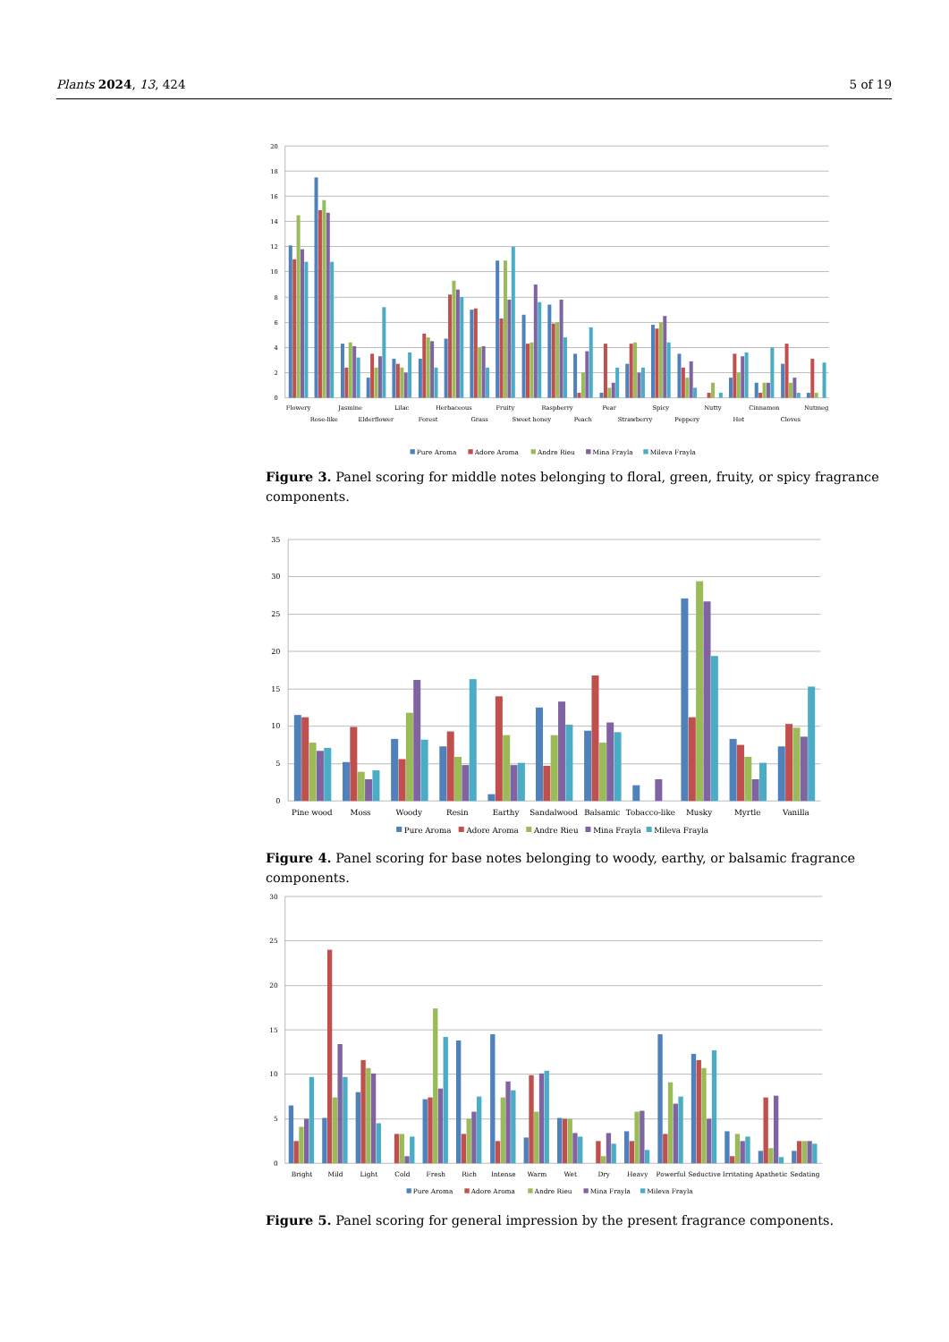Plants 2024, 13, 424 5 of 19
20
18
16
14
12
10
8
6
4
2
0
Flowery
Rose-like
Jasmine
Elderflower
Lilac
Forest
Herbaceous
Grass
Fruity
Sweet honey
Raspberry
Peach
Pear
Strawberry
Spicy
Peppery
Nutty
Hot
Cinnamon
Cloves
Nutmeg
Pure Aroma
Adore Aroma
Andre Rieu
Mina Frayla
Mileva Frayla
Figure 3. Panel scoring for middle notes belonging to floral, green, fruity, or spicy fragrance components.
35
30
25
20
15
10
5
0
Pine wood
Moss
Woody
Resin
Earthy
Sandalwood
Balsamic
Tobacco-like
Musky
Myrtle
Vanilla
Pure Aroma
Adore Aroma
Andre Rieu
Mina Frayla
Mileva Frayla
Figure 4. Panel scoring for base notes belonging to woody, earthy, or balsamic fragrance components.
30
25
20
15
10
5
0
Bright
Mild
Light
Cold
Fresh
Rich
Intense
Warm
Wet
Dry
Heavy
Powerful
Seductive
Irritating
Apathetic
Sedating
Pure Aroma
Adore Aroma
Andre Rieu
Mina Frayla
Mileva Frayla
Figure 5. Panel scoring for general impression by the present fragrance components.